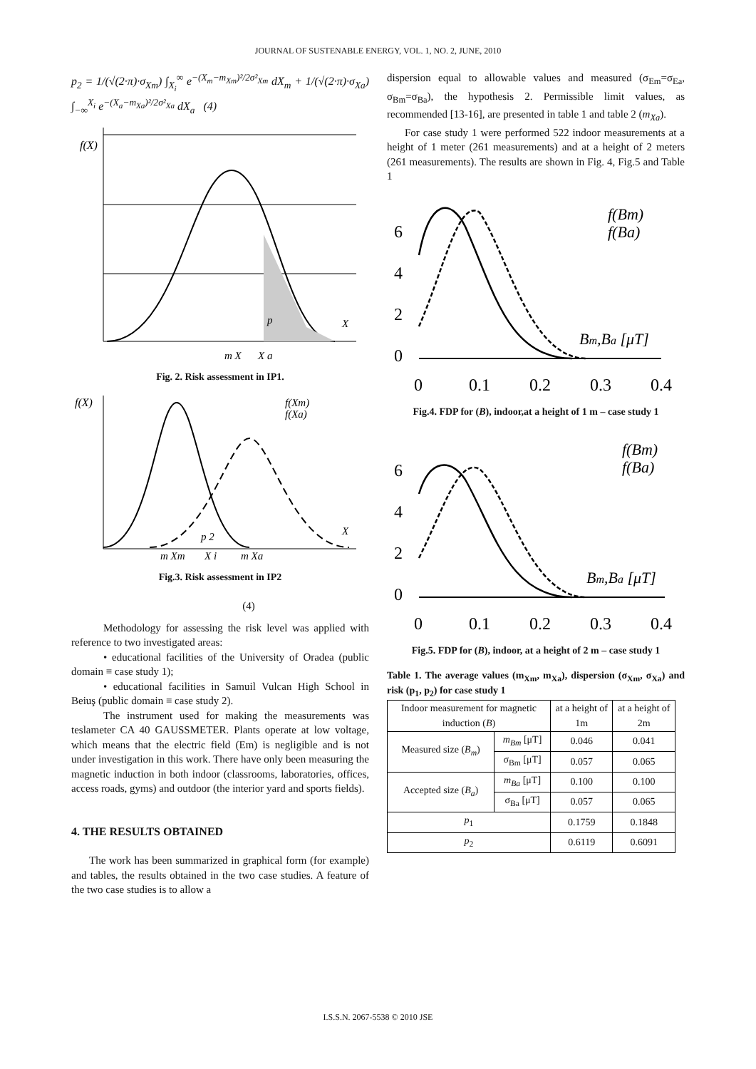JOURNAL OF SUSTENABLE ENERGY, VOL. 1, NO. 2, JUNE, 2010
p<sub>2</sub> = 1/(√(2·π)·σ<sub>Xm</sub>) ∫<sub>X<sub>i</sub></sub><sup>∞</sup> e<sup>−(X<sub>m</sub>−m<sub>Xm</sub>)²/2σ²<sub>Xm</sub></sup> dX<sub>m</sub> + 1/(√(2·π)·σ<sub>Xa</sub>) ∫<sub>−∞</sub><sup>X<sub>i</sub></sup> e<sup>−(X<sub>a</sub>−m<sub>Xa</sub>)²/2σ²<sub>Xa</sub></sup> dX<sub>a</sub> (4)
f(X)
p
X
m X
X a
Fig. 2. Risk assessment in IP1.
f(X)
f(Xm)
f(Xa)
X
p 2
m Xm
X i
m Xa
Fig.3. Risk assessment in IP2
(4)
Methodology for assessing the risk level was applied with reference to two investigated areas:
• educational facilities of the University of Oradea (public domain ≡ case study 1);
• educational facilities in Samuil Vulcan High School in Beiuş (public domain ≡ case study 2).
The instrument used for making the measurements was teslameter CA 40 GAUSSMETER. Plants operate at low voltage, which means that the electric field (Em) is negligible and is not under investigation in this work. There have only been measuring the magnetic induction in both indoor (classrooms, laboratories, offices, access roads, gyms) and outdoor (the interior yard and sports fields).
4. THE RESULTS OBTAINED
The work has been summarized in graphical form (for example) and tables, the results obtained in the two case studies. A feature of the two case studies is to allow a
dispersion equal to allowable values and measured (σ<sub>Em</sub>=σ<sub>Ea</sub>, σ<sub>Bm</sub>=σ<sub>Ba</sub>), the hypothesis 2. Permissible limit values, as recommended [13-16], are presented in table 1 and table 2 (m<sub>Xa</sub>).
For case study 1 were performed 522 indoor measurements at a height of 1 meter (261 measurements) and at a height of 2 meters (261 measurements). The results are shown in Fig. 4, Fig.5 and Table 1
6
4
2
0
0
0.1
0.2
0.3
0.4
f(Bm)
f(Ba)
Bm,Ba [μT]
Fig.4. FDP for (B), indoor,at a height of 1 m – case study 1
6
4
2
0
0
0.1
0.2
0.3
0.4
f(Bm)
f(Ba)
Bm,Ba [μT]
Fig.5. FDP for (B), indoor, at a height of 2 m – case study 1
Table 1. The average values (m<sub>Xm</sub>, m<sub>Xa</sub>), dispersion (σ<sub>Xm</sub>, σ<sub>Xa</sub>) and risk (p<sub>1</sub>, p<sub>2</sub>) for case study 1
| Indoor measurement for magnetic induction ( B ) | | at a height of 1m | at a height of 2m |
| Measured size ( B<sub>m</sub> ) | m<sub>Bm</sub> [μT] | 0.046 | 0.041 |
| | σ<sub>Bm</sub> [μT] | 0.057 | 0.065 |
| Accepted size ( B<sub>a</sub> ) | m<sub>Ba</sub> [μT] | 0.100 | 0.100 |
| | σ<sub>Ba</sub> [μT] | 0.057 | 0.065 |
| p<sub>1</sub> | | 0.1759 | 0.1848 |
| p<sub>2</sub> | | 0.6119 | 0.6091 |
I.S.S.N. 2067-5538 © 2010 JSE